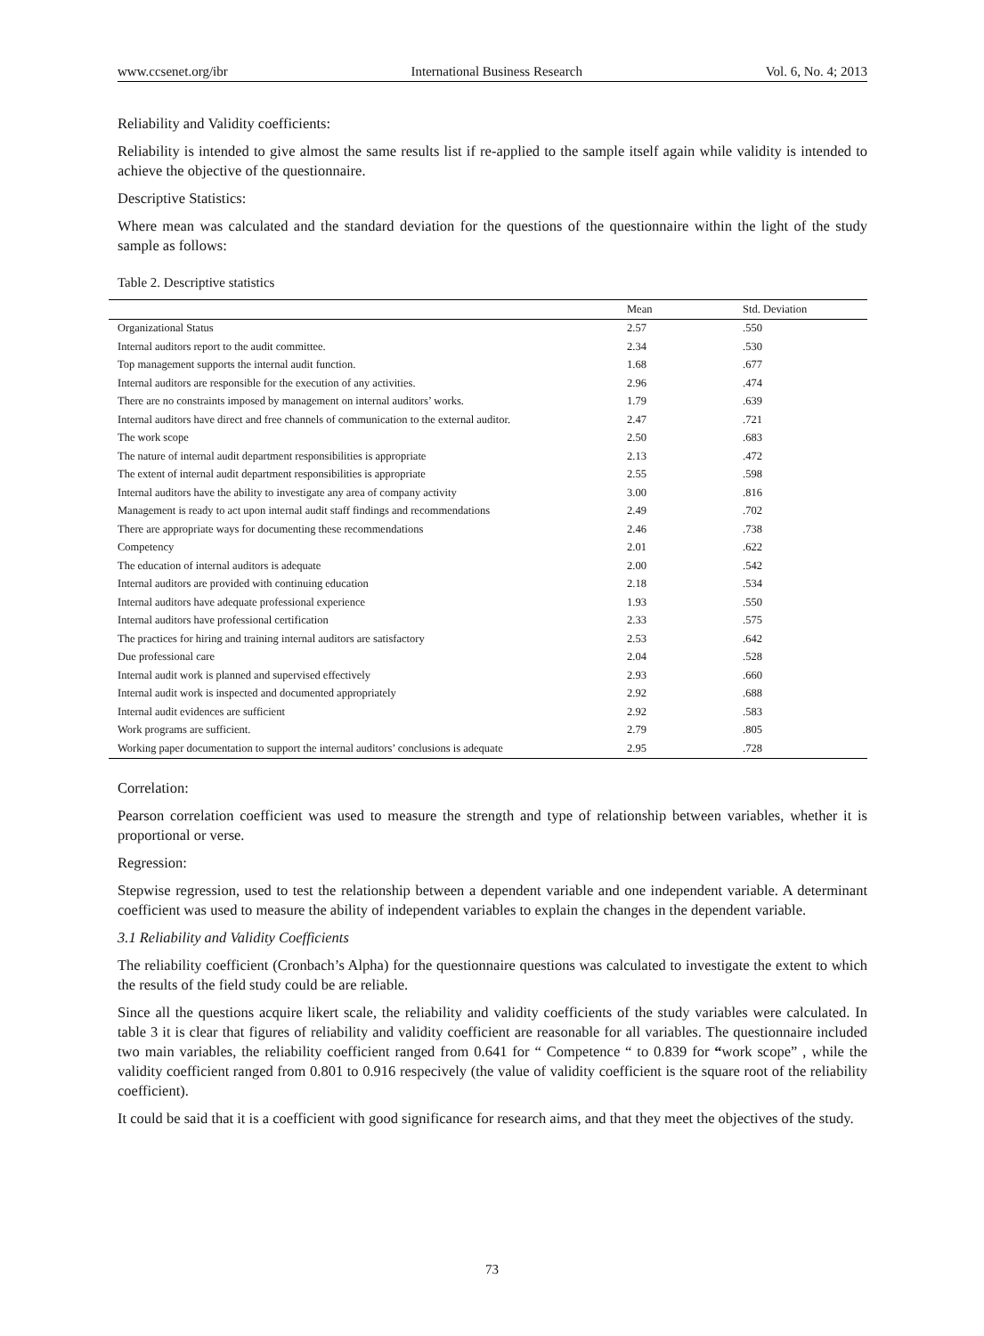www.ccsenet.org/ibr International Business Research Vol. 6, No. 4; 2013
Reliability and Validity coefficients:
Reliability is intended to give almost the same results list if re-applied to the sample itself again while validity is intended to achieve the objective of the questionnaire.
Descriptive Statistics:
Where mean was calculated and the standard deviation for the questions of the questionnaire within the light of the study sample as follows:
Table 2. Descriptive statistics
| | Mean | Std. Deviation |
| --- | --- | --- |
| Organizational Status | 2.57 | .550 |
| Internal auditors report to the audit committee. | 2.34 | .530 |
| Top management supports the internal audit function. | 1.68 | .677 |
| Internal auditors are responsible for the execution of any activities. | 2.96 | .474 |
| There are no constraints imposed by management on internal auditors’ works. | 1.79 | .639 |
| Internal auditors have direct and free channels of communication to the external auditor. | 2.47 | .721 |
| The work scope | 2.50 | .683 |
| The nature of internal audit department responsibilities is appropriate | 2.13 | .472 |
| The extent of internal audit department responsibilities is appropriate | 2.55 | .598 |
| Internal auditors have the ability to investigate any area of company activity | 3.00 | .816 |
| Management is ready to act upon internal audit staff findings and recommendations | 2.49 | .702 |
| There are appropriate ways for documenting these recommendations | 2.46 | .738 |
| Competency | 2.01 | .622 |
| The education of internal auditors is adequate | 2.00 | .542 |
| Internal auditors are provided with continuing education | 2.18 | .534 |
| Internal auditors have adequate professional experience | 1.93 | .550 |
| Internal auditors have professional certification | 2.33 | .575 |
| The practices for hiring and training internal auditors are satisfactory | 2.53 | .642 |
| Due professional care | 2.04 | .528 |
| Internal audit work is planned and supervised effectively | 2.93 | .660 |
| Internal audit work is inspected and documented appropriately | 2.92 | .688 |
| Internal audit evidences are sufficient | 2.92 | .583 |
| Work programs are sufficient. | 2.79 | .805 |
| Working paper documentation to support the internal auditors’ conclusions is adequate | 2.95 | .728 |
Correlation:
Pearson correlation coefficient was used to measure the strength and type of relationship between variables, whether it is proportional or verse.
Regression:
Stepwise regression, used to test the relationship between a dependent variable and one independent variable. A determinant coefficient was used to measure the ability of independent variables to explain the changes in the dependent variable.
3.1 Reliability and Validity Coefficients
The reliability coefficient (Cronbach’s Alpha) for the questionnaire questions was calculated to investigate the extent to which the results of the field study could be are reliable.
Since all the questions acquire likert scale, the reliability and validity coefficients of the study variables were calculated. In table 3 it is clear that figures of reliability and validity coefficient are reasonable for all variables. The questionnaire included two main variables, the reliability coefficient ranged from 0.641 for “ Competence “ to 0.839 for “work scope” , while the validity coefficient ranged from 0.801 to 0.916 respecively (the value of validity coefficient is the square root of the reliability coefficient).
It could be said that it is a coefficient with good significance for research aims, and that they meet the objectives of the study.
73